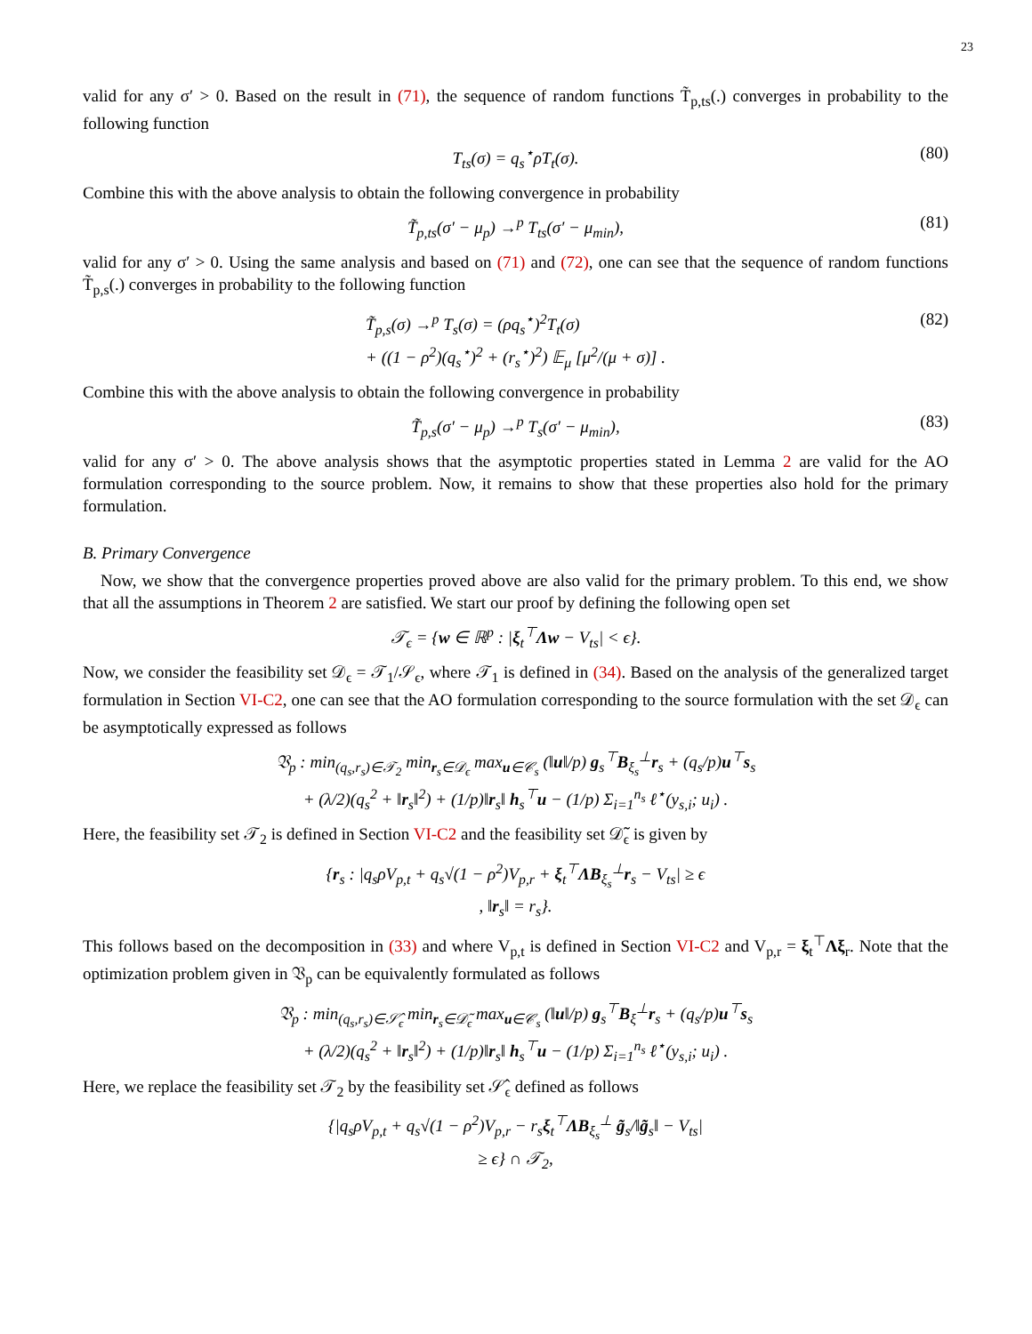23
valid for any σ′ > 0. Based on the result in (71), the sequence of random functions T̃<sub>p,ts</sub>(.) converges in probability to the following function
T<sub>ts</sub>(σ) = q<sub>s</sub><sup>⋆</sup>ρT<sub>t</sub>(σ). (80)
Combine this with the above analysis to obtain the following convergence in probability
T̃<sub>p,ts</sub>(σ′ − μ<sub>p</sub>) →<sup>p</sup> T<sub>ts</sub>(σ′ − μ<sub>min</sub>), (81)
valid for any σ′ > 0. Using the same analysis and based on (71) and (72), one can see that the sequence of random functions T̃<sub>p,s</sub>(.) converges in probability to the following function
T̃<sub>p,s</sub>(σ) →<sup>p</sup> T<sub>s</sub>(σ) = (ρq<sub>s</sub><sup>⋆</sup>)<sup>2</sup>T<sub>t</sub>(σ)
+ ((1 − ρ<sup>2</sup>)(q<sub>s</sub><sup>⋆</sup>)<sup>2</sup> + (r<sub>s</sub><sup>⋆</sup>)<sup>2</sup>) 𝔼<sub>μ</sub> [μ<sup>2</sup>/(μ + σ)] . (82)
Combine this with the above analysis to obtain the following convergence in probability
T̃<sub>p,s</sub>(σ′ − μ<sub>p</sub>) →<sup>p</sup> T<sub>s</sub>(σ′ − μ<sub>min</sub>), (83)
valid for any σ′ > 0. The above analysis shows that the asymptotic properties stated in Lemma 2 are valid for the AO formulation corresponding to the source problem. Now, it remains to show that these properties also hold for the primary formulation.
B. Primary Convergence
Now, we show that the convergence properties proved above are also valid for the primary problem. To this end, we show that all the assumptions in Theorem 2 are satisfied. We start our proof by defining the following open set
𝒯<sub>ϵ</sub> = {w ∈ ℝ<sup>p</sup> : |ξ<sub>t</sub><sup>⊤</sup>Λw − V<sub>ts</sub>| < ϵ}.
Now, we consider the feasibility set 𝒟<sub>ϵ</sub> = 𝒯<sub>1</sub>/𝒮<sub>ϵ</sub>, where 𝒯<sub>1</sub> is defined in (34). Based on the analysis of the generalized target formulation in Section VI-C2, one can see that the AO formulation corresponding to the source formulation with the set 𝒟<sub>ϵ</sub> can be asymptotically expressed as follows
𝔙<sub>p</sub> : min<sub>(q<sub>s</sub>,r<sub>s</sub>)∈𝒯<sub>2</sub></sub> min<sub>r<sub>s</sub>∈𝒟<sub>ϵ</sub></sub> max<sub>u∈𝒞<sub>s</sub></sub> (‖u‖/p) g<sub>s</sub><sup>⊤</sup>B<sub>ξ<sub>s</sub></sub><sup>⊥</sup>r<sub>s</sub> + (q<sub>s</sub>/p)u<sup>⊤</sup>s<sub>s</sub>
+ (λ/2)(q<sub>s</sub><sup>2</sup> + ‖r<sub>s</sub>‖<sup>2</sup>) + (1/p)‖r<sub>s</sub>‖ h<sub>s</sub><sup>⊤</sup>u − (1/p) Σ<sub>i=1</sub><sup>n<sub>s</sub></sup> ℓ<sup>⋆</sup>(y<sub>s,i</sub>; u<sub>i</sub>) .
Here, the feasibility set 𝒯<sub>2</sub> is defined in Section VI-C2 and the feasibility set 𝒟̃<sub>ϵ</sub> is given by
{r<sub>s</sub> : |q<sub>s</sub>ρV<sub>p,t</sub> + q<sub>s</sub>√(1 − ρ<sup>2</sup>)V<sub>p,r</sub> + ξ<sub>t</sub><sup>⊤</sup>ΛB<sub>ξ<sub>s</sub></sub><sup>⊥</sup>r<sub>s</sub> − V<sub>ts</sub>| ≥ ϵ
, ‖r<sub>s</sub>‖ = r<sub>s</sub>}.
This follows based on the decomposition in (33) and where V<sub>p,t</sub> is defined in Section VI-C2 and V<sub>p,r</sub> = ξ<sub>t</sub><sup>⊤</sup>Λξ<sub>r</sub>. Note that the optimization problem given in 𝔙<sub>p</sub> can be equivalently formulated as follows
𝔙<sub>p</sub> : min<sub>(q<sub>s</sub>,r<sub>s</sub>)∈𝒮̂<sub>ϵ</sub></sub> min<sub>r<sub>s</sub>∈𝒟̃<sub>ϵ</sub></sub> max<sub>u∈𝒞<sub>s</sub></sub> (‖u‖/p) g<sub>s</sub><sup>⊤</sup>B<sub>ξ</sub><sup>⊥</sup>r<sub>s</sub> + (q<sub>s</sub>/p)u<sup>⊤</sup>s<sub>s</sub>
+ (λ/2)(q<sub>s</sub><sup>2</sup> + ‖r<sub>s</sub>‖<sup>2</sup>) + (1/p)‖r<sub>s</sub>‖ h<sub>s</sub><sup>⊤</sup>u − (1/p) Σ<sub>i=1</sub><sup>n<sub>s</sub></sup> ℓ<sup>⋆</sup>(y<sub>s,i</sub>; u<sub>i</sub>) .
Here, we replace the feasibility set 𝒯<sub>2</sub> by the feasibility set 𝒮̂<sub>ϵ</sub> defined as follows
{|q<sub>s</sub>ρV<sub>p,t</sub> + q<sub>s</sub>√(1 − ρ<sup>2</sup>)V<sub>p,r</sub> − r<sub>s</sub>ξ<sub>t</sub><sup>⊤</sup>ΛB<sub>ξ<sub>s</sub></sub><sup>⊥</sup> g̃<sub>s</sub>/‖g̃<sub>s</sub>‖ − V<sub>ts</sub>|
≥ ϵ} ∩ 𝒯<sub>2</sub>,